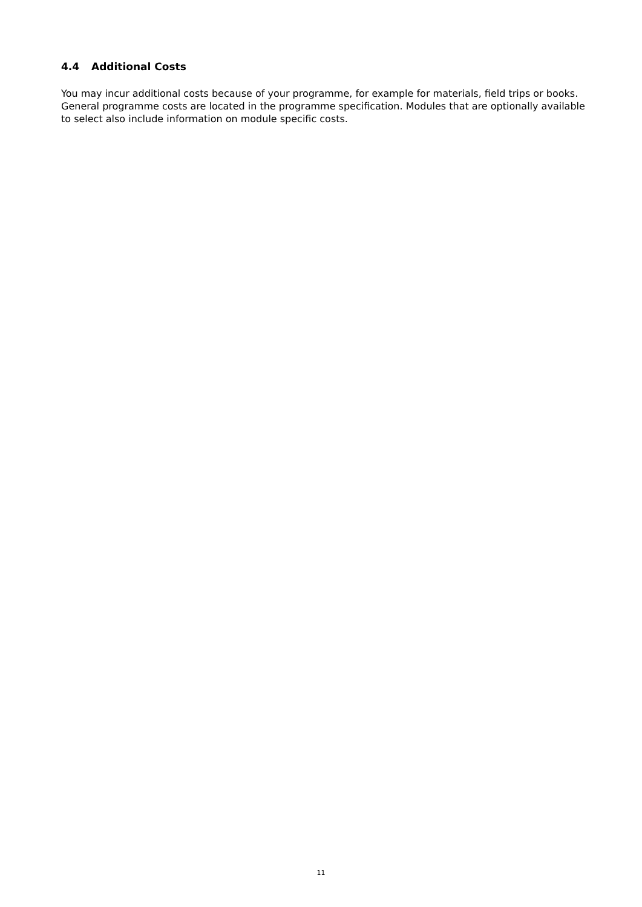4.4 Additional Costs
You may incur additional costs because of your programme, for example for materials, field trips or books. General programme costs are located in the programme specification. Modules that are optionally available to select also include information on module specific costs.
11